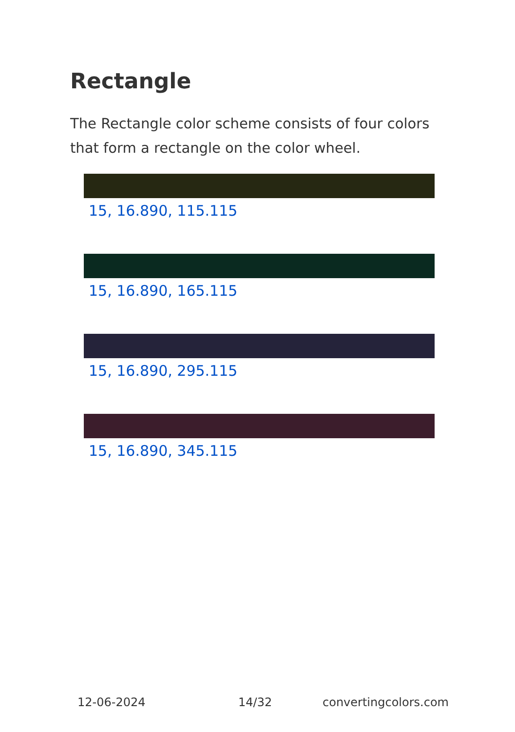Rectangle
The Rectangle color scheme consists of four colors that form a rectangle on the color wheel.
15, 16.890, 115.115
15, 16.890, 165.115
15, 16.890, 295.115
15, 16.890, 345.115
12-06-2024 14/32 convertingcolors.com